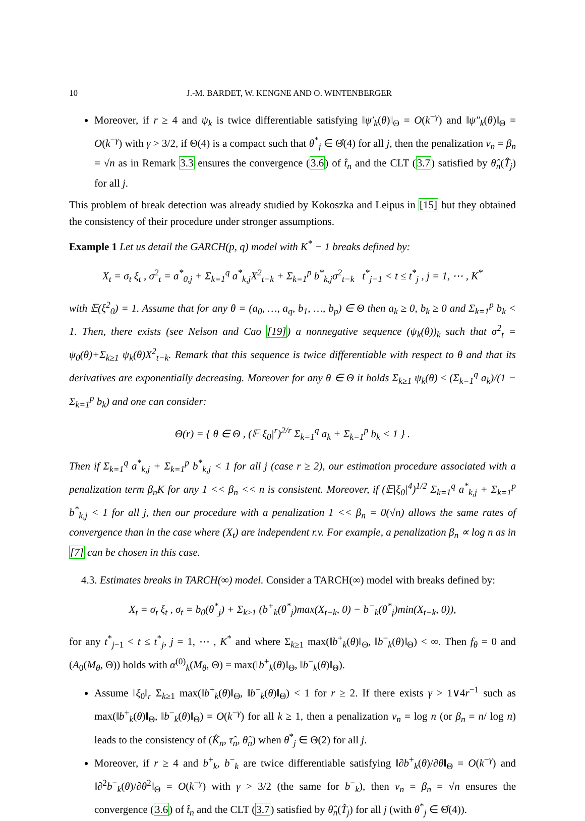10 J.-M. BARDET, W. KENGNE AND O. WINTENBERGER
Moreover, if r ≥ 4 and ψ<sub>k</sub> is twice differentiable satisfying ‖ψ′<sub>k</sub>(θ)‖<sub>Θ</sub> = O(k<sup>−γ</sup>) and ‖ψ″<sub>k</sub>(θ)‖<sub>Θ</sub> = O(k<sup>−γ</sup>) with γ > 3/2, if Θ(4) is a compact such that θ<sup>*</sup><sub>j</sub> ∈ Θ̊(4) for all j, then the penalization v<sub>n</sub> = β<sub>n</sub> = √n as in Remark 3.3 ensures the convergence (3.6) of t̂<sub>n</sub> and the CLT (3.7) satisfied by θ̂<sub>n</sub>(T̂<sub>j</sub>) for all j.
This problem of break detection was already studied by Kokoszka and Leipus in [15] but they obtained the consistency of their procedure under stronger assumptions.
Example 1 Let us detail the GARCH(p, q) model with K<sup>*</sup> − 1 breaks defined by:
X<sub>t</sub> = σ<sub>t</sub> ξ<sub>t</sub> , σ<sup>2</sup><sub>t</sub> = a<sup>*</sup><sub>0,j</sub> + Σ<sub>k=1</sub><sup>q</sup> a<sup>*</sup><sub>k,j</sub>X<sup>2</sup><sub>t−k</sub> + Σ<sub>k=1</sub><sup>p</sup> b<sup>*</sup><sub>k,j</sub>σ<sup>2</sup><sub>t−k</sub> t<sup>*</sup><sub>j−1</sub> < t ≤ t<sup>*</sup><sub>j</sub> , j = 1, ⋯ , K<sup>*</sup>
with 𝔼(ξ<sup>2</sup><sub>0</sub>) = 1. Assume that for any θ = (a<sub>0</sub>, …, a<sub>q</sub>, b<sub>1</sub>, …, b<sub>p</sub>) ∈ Θ then a<sub>k</sub> ≥ 0, b<sub>k</sub> ≥ 0 and Σ<sub>k=1</sub><sup>p</sup> b<sub>k</sub> < 1. Then, there exists (see Nelson and Cao [19]) a nonnegative sequence (ψ<sub>k</sub>(θ))<sub>k</sub> such that σ<sup>2</sup><sub>t</sub> = ψ<sub>0</sub>(θ)+Σ<sub>k≥1</sub> ψ<sub>k</sub>(θ)X<sup>2</sup><sub>t−k</sub>. Remark that this sequence is twice differentiable with respect to θ and that its derivatives are exponentially decreasing. Moreover for any θ ∈ Θ it holds Σ<sub>k≥1</sub> ψ<sub>k</sub>(θ) ≤ (Σ<sub>k=1</sub><sup>q</sup> a<sub>k</sub>)/(1 − Σ<sub>k=1</sub><sup>p</sup> b<sub>k</sub>) and one can consider:
Θ(r) = { θ ∈ Θ , (𝔼|ξ<sub>0</sub>|<sup>r</sup>)<sup>2/r</sup> Σ<sub>k=1</sub><sup>q</sup> a<sub>k</sub> + Σ<sub>k=1</sub><sup>p</sup> b<sub>k</sub> < 1 } .
Then if Σ<sub>k=1</sub><sup>q</sup> a<sup>*</sup><sub>k,j</sub> + Σ<sub>k=1</sub><sup>p</sup> b<sup>*</sup><sub>k,j</sub> < 1 for all j (case r ≥ 2), our estimation procedure associated with a penalization term β<sub>n</sub>K for any 1 << β<sub>n</sub> << n is consistent. Moreover, if (𝔼|ξ<sub>0</sub>|<sup>4</sup>)<sup>1/2</sup> Σ<sub>k=1</sub><sup>q</sup> a<sup>*</sup><sub>k,j</sub> + Σ<sub>k=1</sub><sup>p</sup> b<sup>*</sup><sub>k,j</sub> < 1 for all j, then our procedure with a penalization 1 << β<sub>n</sub> = 0(√n) allows the same rates of convergence than in the case where (X<sub>t</sub>) are independent r.v. For example, a penalization β<sub>n</sub> ∝ log n as in [7] can be chosen in this case.
4.3. Estimates breaks in TARCH(∞) model. Consider a TARCH(∞) model with breaks defined by:
X<sub>t</sub> = σ<sub>t</sub> ξ<sub>t</sub> , σ<sub>t</sub> = b<sub>0</sub>(θ<sup>*</sup><sub>j</sub>) + Σ<sub>k≥1</sub> (b<sup>+</sup><sub>k</sub>(θ<sup>*</sup><sub>j</sub>)max(X<sub>t−k</sub>, 0) − b<sup>−</sup><sub>k</sub>(θ<sup>*</sup><sub>j</sub>)min(X<sub>t−k</sub>, 0)),
for any t<sup>*</sup><sub>j−1</sub> < t ≤ t<sup>*</sup><sub>j</sub>, j = 1, ⋯ , K<sup>*</sup> and where Σ<sub>k≥1</sub> max(‖b<sup>+</sup><sub>k</sub>(θ)‖<sub>Θ</sub>, ‖b<sup>−</sup><sub>k</sub>(θ)‖<sub>Θ</sub>) < ∞. Then f<sub>θ</sub> = 0 and (A<sub>0</sub>(M<sub>θ</sub>, Θ)) holds with α<sup>(0)</sup><sub>k</sub>(M<sub>θ</sub>, Θ) = max(‖b<sup>+</sup><sub>k</sub>(θ)‖<sub>Θ</sub>, ‖b<sup>−</sup><sub>k</sub>(θ)‖<sub>Θ</sub>).
Assume ‖ξ<sub>0</sub>‖<sub>r</sub> Σ<sub>k≥1</sub> max(‖b<sup>+</sup><sub>k</sub>(θ)‖<sub>Θ</sub>, ‖b<sup>−</sup><sub>k</sub>(θ)‖<sub>Θ</sub>) < 1 for r ≥ 2. If there exists γ > 1∨4r<sup>−1</sup> such as max(‖b<sup>+</sup><sub>k</sub>(θ)‖<sub>Θ</sub>, ‖b<sup>−</sup><sub>k</sub>(θ)‖<sub>Θ</sub>) = O(k<sup>−γ</sup>) for all k ≥ 1, then a penalization v<sub>n</sub> = log n (or β<sub>n</sub> = n/ log n) leads to the consistency of (K̂<sub>n</sub>, τ̂<sub>n</sub>, θ̂<sub>n</sub>) when θ<sup>*</sup><sub>j</sub> ∈ Θ(2) for all j.
Moreover, if r ≥ 4 and b<sup>+</sup><sub>k</sub>, b<sup>−</sup><sub>k</sub> are twice differentiable satisfying ‖∂b<sup>+</sup><sub>k</sub>(θ)/∂θ‖<sub>Θ</sub> = O(k<sup>−γ</sup>) and ‖∂<sup>2</sup>b<sup>−</sup><sub>k</sub>(θ)/∂θ<sup>2</sup>‖<sub>Θ</sub> = O(k<sup>−γ</sup>) with γ > 3/2 (the same for b<sup>−</sup><sub>k</sub>), then v<sub>n</sub> = β<sub>n</sub> = √n ensures the convergence (3.6) of t̂<sub>n</sub> and the CLT (3.7) satisfied by θ̂<sub>n</sub>(T̂<sub>j</sub>) for all j (with θ<sup>*</sup><sub>j</sub> ∈ Θ̊(4)).